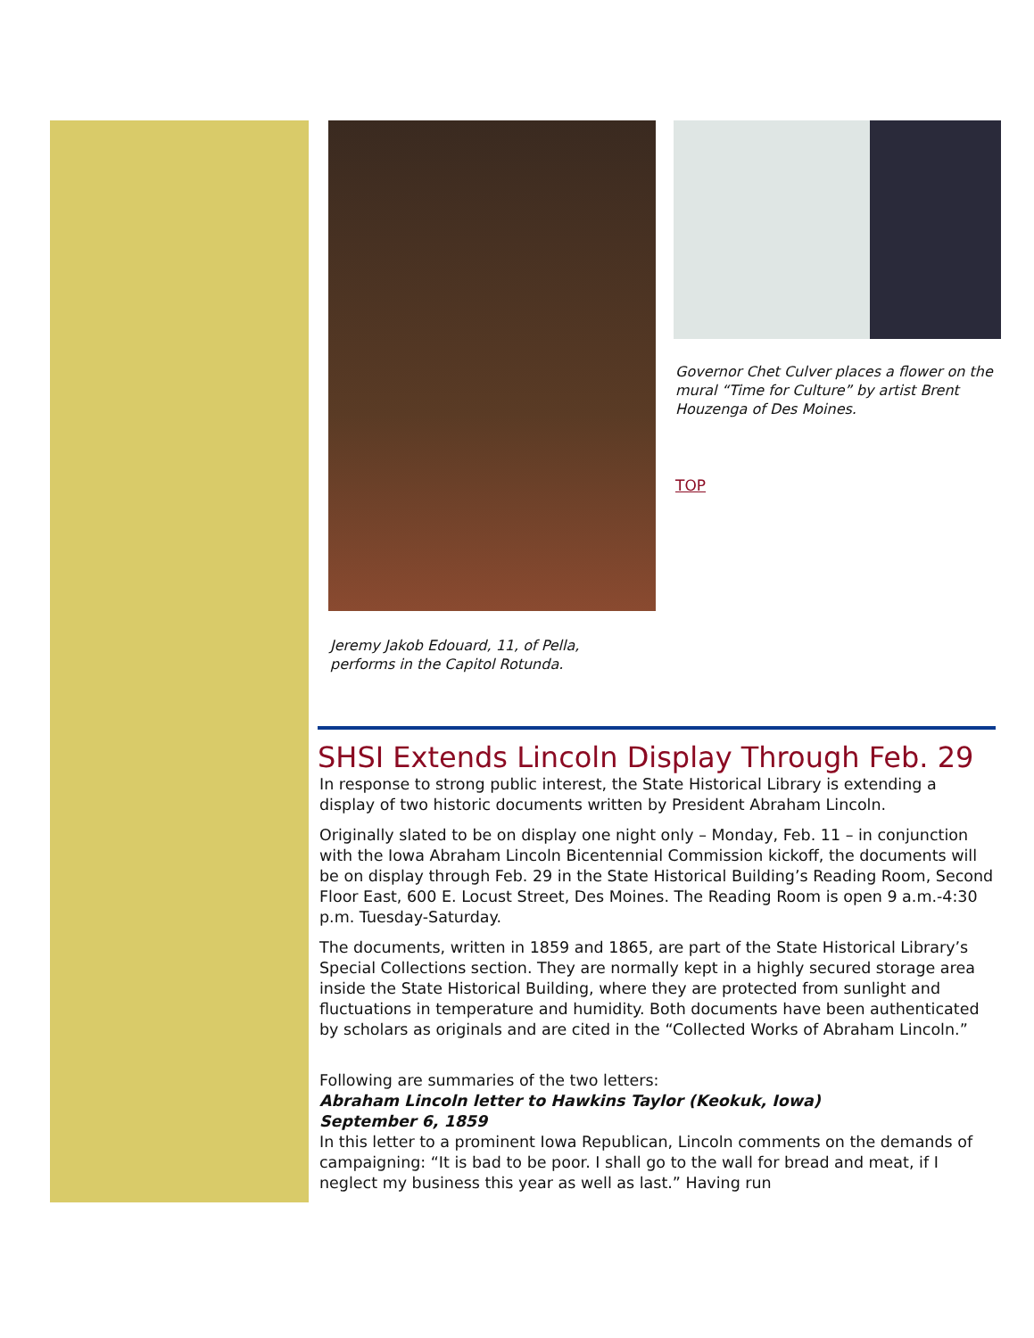Jeremy Jakob Edouard, 11, of Pella,
performs in the Capitol Rotunda.
Governor Chet Culver places a flower on the mural “Time for Culture” by artist Brent Houzenga of Des Moines.
TOP
SHSI Extends Lincoln Display Through Feb. 29
In response to strong public interest, the State Historical Library is extending a display of two historic documents written by President Abraham Lincoln.
Originally slated to be on display one night only – Monday, Feb. 11 – in conjunction with the Iowa Abraham Lincoln Bicentennial Commission kickoff, the documents will be on display through Feb. 29 in the State Historical Building’s Reading Room, Second Floor East, 600 E. Locust Street, Des Moines. The Reading Room is open 9 a.m.-4:30 p.m. Tuesday-Saturday.
The documents, written in 1859 and 1865, are part of the State Historical Library’s Special Collections section. They are normally kept in a highly secured storage area inside the State Historical Building, where they are protected from sunlight and fluctuations in temperature and humidity. Both documents have been authenticated by scholars as originals and are cited in the “Collected Works of Abraham Lincoln.”
Following are summaries of the two letters:
Abraham Lincoln letter to Hawkins Taylor (Keokuk, Iowa)
September 6, 1859
In this letter to a prominent Iowa Republican, Lincoln comments on the demands of campaigning: “It is bad to be poor. I shall go to the wall for bread and meat, if I neglect my business this year as well as last.” Having run